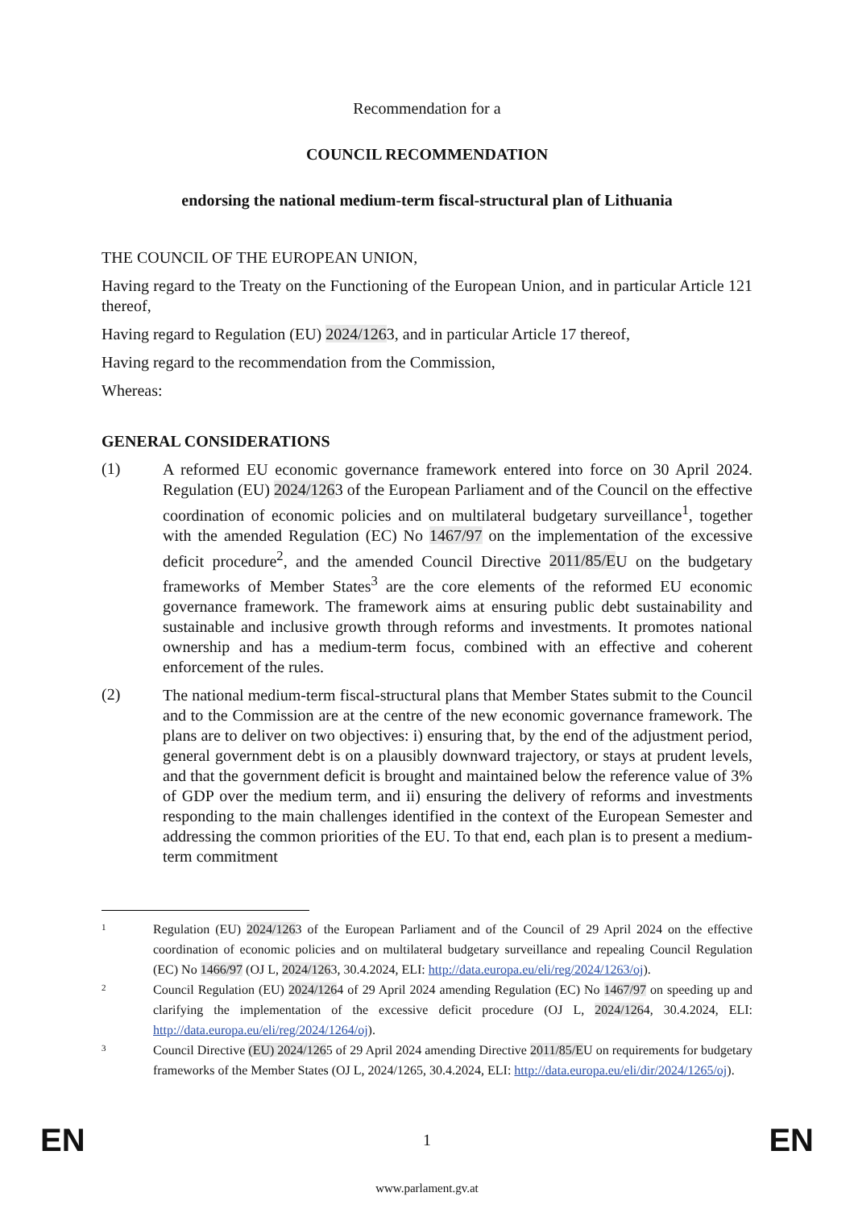Recommendation for a
COUNCIL RECOMMENDATION
endorsing the national medium-term fiscal-structural plan of Lithuania
THE COUNCIL OF THE EUROPEAN UNION,
Having regard to the Treaty on the Functioning of the European Union, and in particular Article 121 thereof,
Having regard to Regulation (EU) 2024/1263, and in particular Article 17 thereof,
Having regard to the recommendation from the Commission,
Whereas:
GENERAL CONSIDERATIONS
(1)
A reformed EU economic governance framework entered into force on 30 April 2024. Regulation (EU) 2024/1263 of the European Parliament and of the Council on the effective coordination of economic policies and on multilateral budgetary surveillance<sup>1</sup>, together with the amended Regulation (EC) No 1467/97 on the implementation of the excessive deficit procedure<sup>2</sup>, and the amended Council Directive 2011/85/EU on the budgetary frameworks of Member States<sup>3</sup> are the core elements of the reformed EU economic governance framework. The framework aims at ensuring public debt sustainability and sustainable and inclusive growth through reforms and investments. It promotes national ownership and has a medium-term focus, combined with an effective and coherent enforcement of the rules.
(2)
The national medium-term fiscal-structural plans that Member States submit to the Council and to the Commission are at the centre of the new economic governance framework. The plans are to deliver on two objectives: i) ensuring that, by the end of the adjustment period, general government debt is on a plausibly downward trajectory, or stays at prudent levels, and that the government deficit is brought and maintained below the reference value of 3% of GDP over the medium term, and ii) ensuring the delivery of reforms and investments responding to the main challenges identified in the context of the European Semester and addressing the common priorities of the EU. To that end, each plan is to present a medium-term commitment
1
Regulation (EU) 2024/1263 of the European Parliament and of the Council of 29 April 2024 on the effective coordination of economic policies and on multilateral budgetary surveillance and repealing Council Regulation (EC) No 1466/97 (OJ L, 2024/1263, 30.4.2024, ELI: http://data.europa.eu/eli/reg/2024/1263/oj).
2
Council Regulation (EU) 2024/1264 of 29 April 2024 amending Regulation (EC) No 1467/97 on speeding up and clarifying the implementation of the excessive deficit procedure (OJ L, 2024/1264, 30.4.2024, ELI: http://data.europa.eu/eli/reg/2024/1264/oj).
3
Council Directive (EU) 2024/1265 of 29 April 2024 amending Directive 2011/85/EU on requirements for budgetary frameworks of the Member States (OJ L, 2024/1265, 30.4.2024, ELI: http://data.europa.eu/eli/dir/2024/1265/oj).
EN 1 EN
www.parlament.gv.at